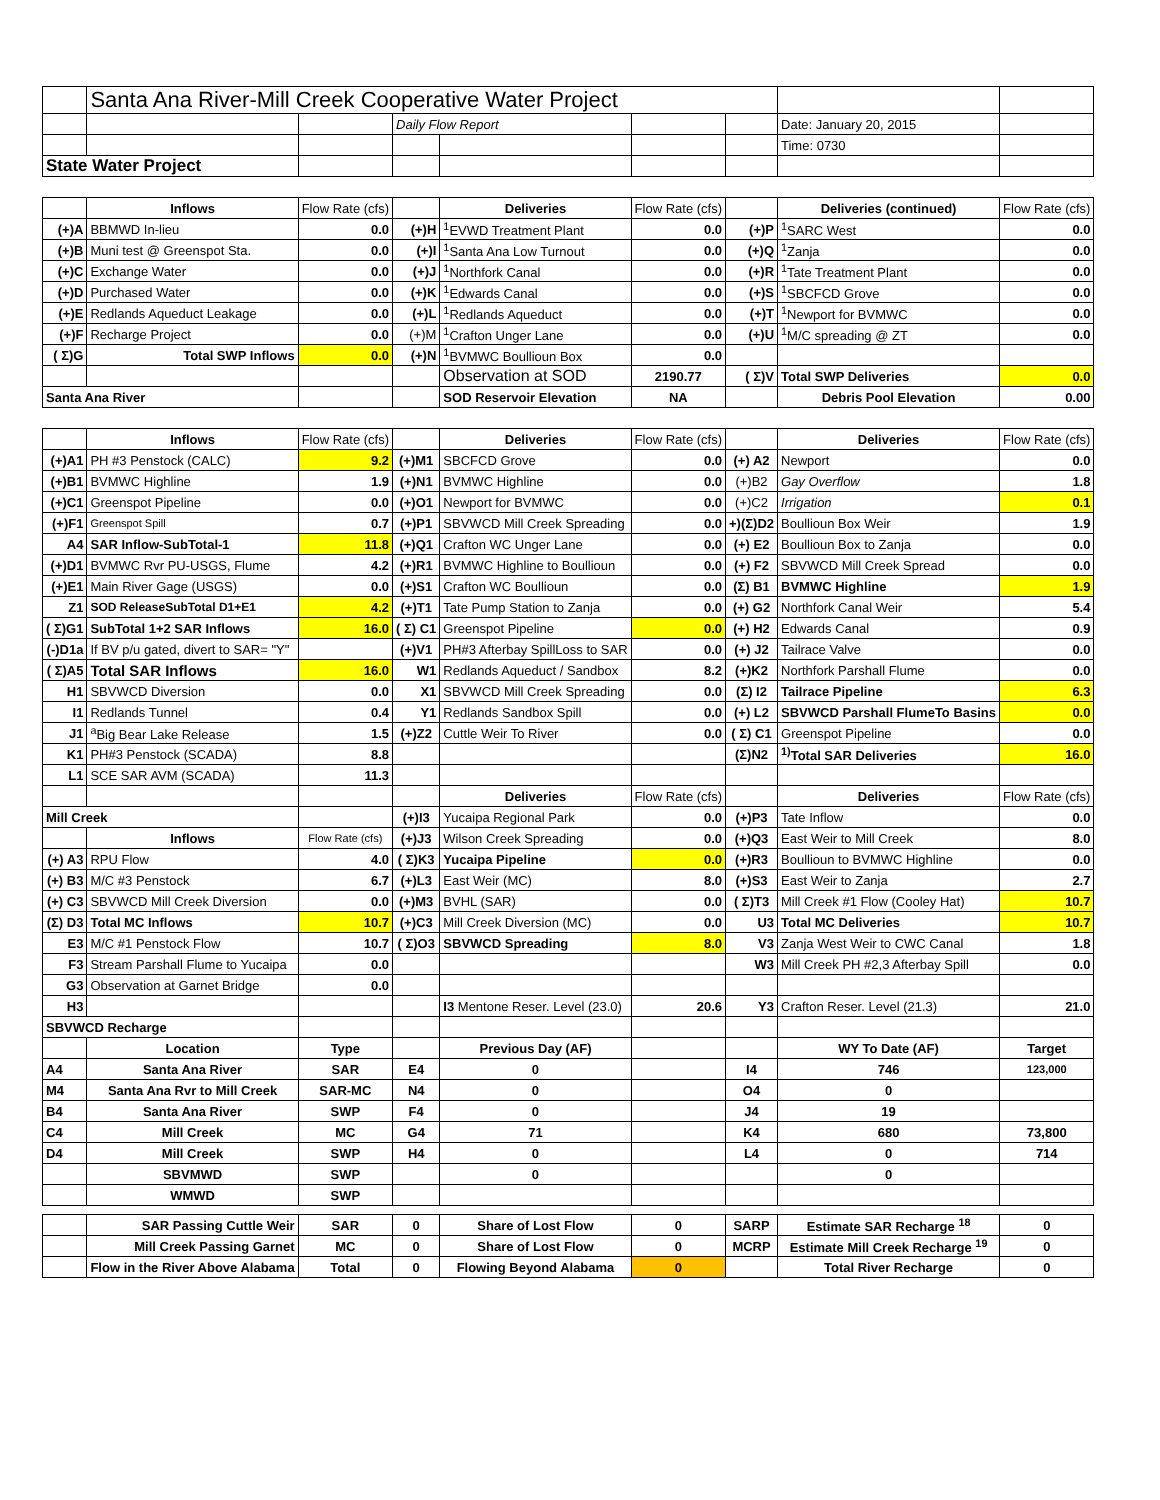| | Santa Ana River-Mill Creek Cooperative Water Project | | | | | | | |
| | | | Daily Flow Report | | | | Date: January 20, 2015 | |
| | | | | | | | Time: 0730 | |
| State Water Project | | | | | | | | |
| | Inflows | Flow Rate (cfs) | | Deliveries | Flow Rate (cfs) | | Deliveries (continued) | Flow Rate (cfs) |
| (+)A | BBMWD In-lieu | 0.0 | (+)H | <sup>1</sup> EVWD Treatment Plant | 0.0 | (+)P | <sup>1</sup> SARC West | 0.0 |
| (+)B | Muni test @ Greenspot Sta. | 0.0 | (+)I | <sup>1</sup> Santa Ana Low Turnout | 0.0 | (+)Q | <sup>1</sup> Zanja | 0.0 |
| (+)C | Exchange Water | 0.0 | (+)J | <sup>1</sup> Northfork Canal | 0.0 | (+)R | <sup>1</sup> Tate Treatment Plant | 0.0 |
| (+)D | Purchased Water | 0.0 | (+)K | <sup>1</sup> Edwards Canal | 0.0 | (+)S | <sup>1</sup> SBCFCD Grove | 0.0 |
| (+)E | Redlands Aqueduct Leakage | 0.0 | (+)L | <sup>1</sup> Redlands Aqueduct | 0.0 | (+)T | <sup>1</sup> Newport for BVMWC | 0.0 |
| (+)F | Recharge Project | 0.0 | (+)M | <sup>1</sup> Crafton Unger Lane | 0.0 | (+)U | <sup>1</sup> M/C spreading @ ZT | 0.0 |
| ( Σ)G | Total SWP Inflows | 0.0 | (+)N | <sup>1</sup> BVMWC Boullioun Box | 0.0 | | | |
| | | | | Observation at SOD | 2190.77 | ( Σ)V | Total SWP Deliveries | 0.0 |
| Santa Ana River | | | | SOD Reservoir Elevation | NA | | Debris Pool Elevation | 0.00 |
| | Inflows | Flow Rate (cfs) | | Deliveries | Flow Rate (cfs) | | Deliveries | Flow Rate (cfs) |
| (+)A1 | PH #3 Penstock (CALC) | 9.2 | (+)M1 | SBCFCD Grove | 0.0 | (+) A2 | Newport | 0.0 |
| (+)B1 | BVMWC Highline | 1.9 | (+)N1 | BVMWC Highline | 0.0 | (+)B2 | Gay Overflow | 1.8 |
| (+)C1 | Greenspot Pipeline | 0.0 | (+)O1 | Newport for BVMWC | 0.0 | (+)C2 | Irrigation | 0.1 |
| (+)F1 | Greenspot Spill | 0.7 | (+)P1 | SBVWCD Mill Creek Spreading | 0.0 | +)(Σ)D2 | Boullioun Box Weir | 1.9 |
| A4 | SAR Inflow-SubTotal-1 | 11.8 | (+)Q1 | Crafton WC Unger Lane | 0.0 | (+) E2 | Boullioun Box to Zanja | 0.0 |
| (+)D1 | BVMWC Rvr PU-USGS, Flume | 4.2 | (+)R1 | BVMWC Highline to Boullioun | 0.0 | (+) F2 | SBVWCD Mill Creek Spread | 0.0 |
| (+)E1 | Main River Gage (USGS) | 0.0 | (+)S1 | Crafton WC Boullioun | 0.0 | (Σ) B1 | BVMWC Highline | 1.9 |
| Z1 | SOD ReleaseSubTotal D1+E1 | 4.2 | (+)T1 | Tate Pump Station to Zanja | 0.0 | (+) G2 | Northfork Canal Weir | 5.4 |
| ( Σ)G1 | SubTotal 1+2 SAR Inflows | 16.0 | ( Σ) C1 | Greenspot Pipeline | 0.0 | (+) H2 | Edwards Canal | 0.9 |
| (-)D1a | If BV p/u gated, divert to SAR= "Y" | | (+)V1 | PH#3 Afterbay SpillLoss to SAR | 0.0 | (+) J2 | Tailrace Valve | 0.0 |
| ( Σ)A5 | Total SAR Inflows | 16.0 | W1 | Redlands Aqueduct / Sandbox | 8.2 | (+)K2 | Northfork Parshall Flume | 0.0 |
| H1 | SBVWCD Diversion | 0.0 | X1 | SBVWCD Mill Creek Spreading | 0.0 | (Σ) I2 | Tailrace Pipeline | 6.3 |
| I1 | Redlands Tunnel | 0.4 | Y1 | Redlands Sandbox Spill | 0.0 | (+) L2 | SBVWCD Parshall FlumeTo Basins | 0.0 |
| J1 | <sup>a</sup> Big Bear Lake Release | 1.5 | (+)Z2 | Cuttle Weir To River | 0.0 | ( Σ) C1 | Greenspot Pipeline | 0.0 |
| K1 | PH#3 Penstock (SCADA) | 8.8 | | | | (Σ)N2 | <sup>1)</sup> Total SAR Deliveries | 16.0 |
| L1 | SCE SAR AVM (SCADA) | 11.3 | | | | | | |
| | | | | Deliveries | Flow Rate (cfs) | | Deliveries | Flow Rate (cfs) |
| Mill Creek | | | (+)I3 | Yucaipa Regional Park | 0.0 | (+)P3 | Tate Inflow | 0.0 |
| | Inflows | Flow Rate (cfs) | (+)J3 | Wilson Creek Spreading | 0.0 | (+)Q3 | East Weir to Mill Creek | 8.0 |
| (+) A3 | RPU Flow | 4.0 | ( Σ)K3 | Yucaipa Pipeline | 0.0 | (+)R3 | Boullioun to BVMWC Highline | 0.0 |
| (+) B3 | M/C #3 Penstock | 6.7 | (+)L3 | East Weir (MC) | 8.0 | (+)S3 | East Weir to Zanja | 2.7 |
| (+) C3 | SBVWCD Mill Creek Diversion | 0.0 | (+)M3 | BVHL (SAR) | 0.0 | ( Σ)T3 | Mill Creek #1 Flow (Cooley Hat) | 10.7 |
| (Σ) D3 | Total MC Inflows | 10.7 | (+)C3 | Mill Creek Diversion (MC) | 0.0 | U3 | Total MC Deliveries | 10.7 |
| E3 | M/C #1 Penstock Flow | 10.7 | ( Σ)O3 | SBVWCD Spreading | 8.0 | V3 | Zanja West Weir to CWC Canal | 1.8 |
| F3 | Stream Parshall Flume to Yucaipa | 0.0 | | | | W3 | Mill Creek PH #2,3 Afterbay Spill | 0.0 |
| G3 | Observation at Garnet Bridge | 0.0 | | | | | | |
| H3 | | | | I3 Mentone Reser. Level (23.0) | 20.6 | Y3 | Crafton Reser. Level (21.3) | 21.0 |
| SBVWCD Recharge | | | | | | | | |
| | Location | Type | | Previous Day (AF) | | | WY To Date (AF) | Target |
| A4 | Santa Ana River | SAR | E4 | 0 | | I4 | 746 | 123,000 |
| M4 | Santa Ana Rvr to Mill Creek | SAR-MC | N4 | 0 | | O4 | 0 | |
| B4 | Santa Ana River | SWP | F4 | 0 | | J4 | 19 | |
| C4 | Mill Creek | MC | G4 | 71 | | K4 | 680 | 73,800 |
| D4 | Mill Creek | SWP | H4 | 0 | | L4 | 0 | 714 |
| | SBVMWD | SWP | | 0 | | | 0 | |
| | WMWD | SWP | | | | | | |
| | SAR Passing Cuttle Weir | SAR | 0 | Share of Lost Flow | 0 | SARP | Estimate SAR Recharge <sup>18</sup> | 0 |
| | Mill Creek Passing Garnet | MC | 0 | Share of Lost Flow | 0 | MCRP | Estimate Mill Creek Recharge <sup>19</sup> | 0 |
| | Flow in the River Above Alabama | Total | 0 | Flowing Beyond Alabama | 0 | | Total River Recharge | 0 |